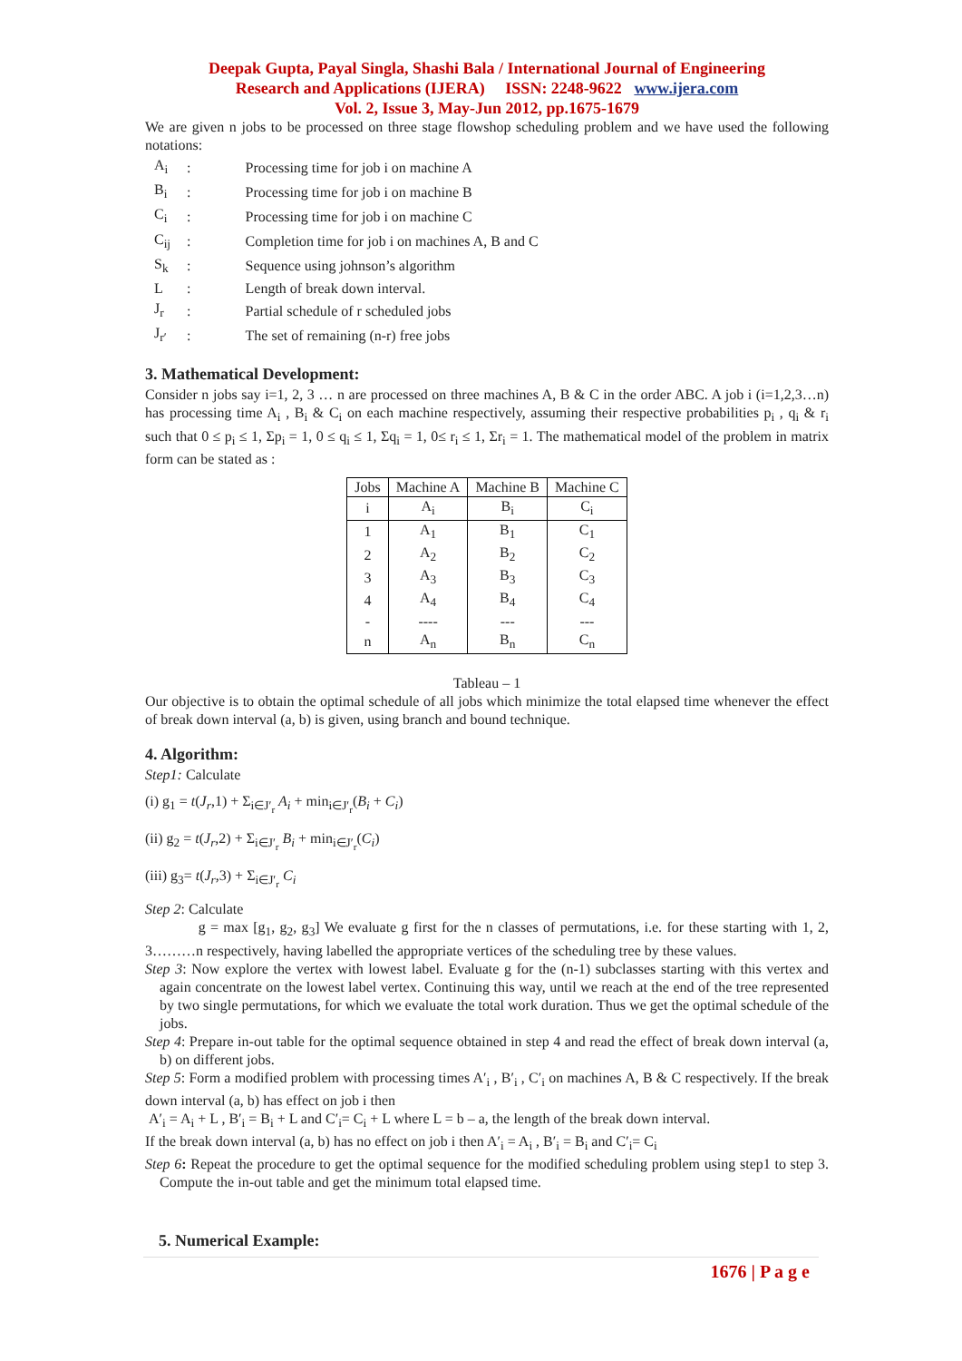Deepak Gupta, Payal Singla, Shashi Bala / International Journal of Engineering
Research and Applications (IJERA) ISSN: 2248-9622 www.ijera.com
Vol. 2, Issue 3, May-Jun 2012, pp.1675-1679
We are given n jobs to be processed on three stage flowshop scheduling problem and we have used the following notations:
| A<sub>i</sub> | : | Processing time for job i on machine A |
| B<sub>i</sub> | : | Processing time for job i on machine B |
| C<sub>i</sub> | : | Processing time for job i on machine C |
| C<sub>ij</sub> | : | Completion time for job i on machines A, B and C |
| S<sub>k</sub> | : | Sequence using johnson’s algorithm |
| L | : | Length of break down interval. |
| J<sub>r</sub> | : | Partial schedule of r scheduled jobs |
| J<sub>r′</sub> | : | The set of remaining (n-r) free jobs |
3. Mathematical Development:
Consider n jobs say i=1, 2, 3 … n are processed on three machines A, B & C in the order ABC. A job i (i=1,2,3…n) has processing time A<sub>i</sub> , B<sub>i</sub> & C<sub>i</sub> on each machine respectively, assuming their respective probabilities p<sub>i</sub> , q<sub>i</sub> & r<sub>i</sub> such that 0 ≤ p<sub>i</sub> ≤ 1, Σp<sub>i</sub> = 1, 0 ≤ q<sub>i</sub> ≤ 1, Σq<sub>i</sub> = 1, 0≤ r<sub>i</sub> ≤ 1, Σr<sub>i</sub> = 1. The mathematical model of the problem in matrix form can be stated as :
| Jobs | Machine A | Machine B | Machine C |
| --- | --- | --- | --- |
| i | A<sub>i</sub> | B<sub>i</sub> | C<sub>i</sub> |
| 1 | A<sub>1</sub> | B<sub>1</sub> | C<sub>1</sub> |
| 2 | A<sub>2</sub> | B<sub>2</sub> | C<sub>2</sub> |
| 3 | A<sub>3</sub> | B<sub>3</sub> | C<sub>3</sub> |
| 4 | A<sub>4</sub> | B<sub>4</sub> | C<sub>4</sub> |
| - | ---- | --- | --- |
| n | A<sub>n</sub> | B<sub>n</sub> | C<sub>n</sub> |
Tableau – 1
Our objective is to obtain the optimal schedule of all jobs which minimize the total elapsed time whenever the effect of break down interval (a, b) is given, using branch and bound technique.
4. Algorithm:
Step1: Calculate
(i) g<sub>1</sub> = t(J<sub>r</sub>,1) + Σ<sub>i∈J′<sub>r</sub></sub> A<sub>i</sub> + min<sub>i∈J′<sub>r</sub></sub>(B<sub>i</sub> + C<sub>i</sub>)
(ii) g<sub>2</sub> = t(J<sub>r</sub>,2) + Σ<sub>i∈J′<sub>r</sub></sub> B<sub>i</sub> + min<sub>i∈J′<sub>r</sub></sub>(C<sub>i</sub>)
(iii) g<sub>3</sub>= t(J<sub>r</sub>,3) + Σ<sub>i∈J′<sub>r</sub></sub> C<sub>i</sub>
Step 2: Calculate
g = max [g<sub>1</sub>, g<sub>2</sub>, g<sub>3</sub>] We evaluate g first for the n classes of permutations, i.e. for these starting with 1, 2, 3………n respectively, having labelled the appropriate vertices of the scheduling tree by these values.
Step 3: Now explore the vertex with lowest label. Evaluate g for the (n-1) subclasses starting with this vertex and again concentrate on the lowest label vertex. Continuing this way, until we reach at the end of the tree represented by two single permutations, for which we evaluate the total work duration. Thus we get the optimal schedule of the jobs.
Step 4: Prepare in-out table for the optimal sequence obtained in step 4 and read the effect of break down interval (a, b) on different jobs.
Step 5: Form a modified problem with processing times A′<sub>i</sub> , B′<sub>i</sub> , C′<sub>i</sub> on machines A, B & C respectively. If the break down interval (a, b) has effect on job i then
A′<sub>i</sub> = A<sub>i</sub> + L , B′<sub>i</sub> = B<sub>i</sub> + L and C′<sub>i</sub>= C<sub>i</sub> + L where L = b – a, the length of the break down interval.
If the break down interval (a, b) has no effect on job i then A′<sub>i</sub> = A<sub>i</sub> , B′<sub>i</sub> = B<sub>i</sub> and C′<sub>i</sub>= C<sub>i</sub>
Step 6: Repeat the procedure to get the optimal sequence for the modified scheduling problem using step1 to step 3. Compute the in-out table and get the minimum total elapsed time.
5. Numerical Example:
1676 | P a g e